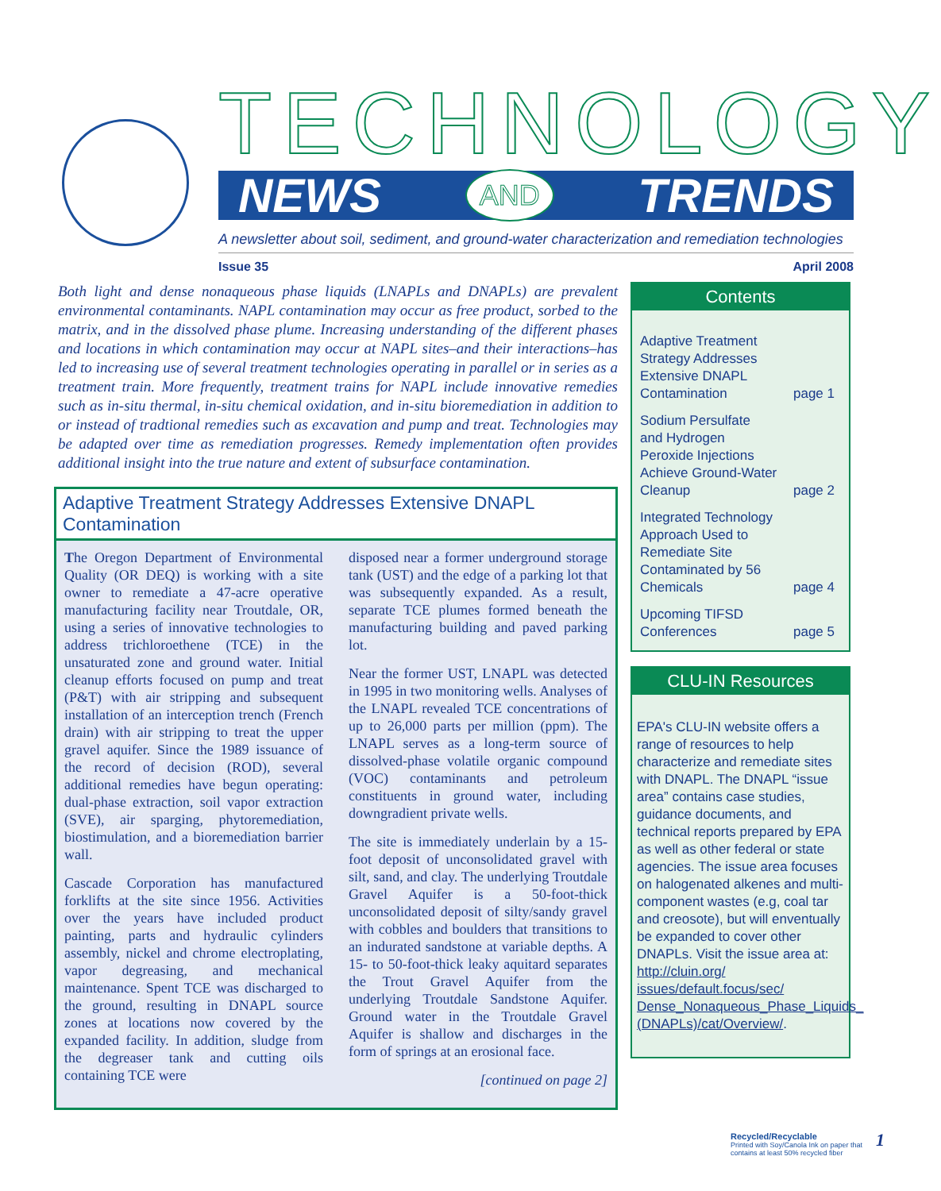TECHNOLOGY
NEWS AND TRENDS
A newsletter about soil, sediment, and ground-water characterization and remediation technologies
Issue 35 April 2008
Both light and dense nonaqueous phase liquids (LNAPLs and DNAPLs) are prevalent environmental contaminants. NAPL contamination may occur as free product, sorbed to the matrix, and in the dissolved phase plume. Increasing understanding of the different phases and locations in which contamination may occur at NAPL sites–and their interactions–has led to increasing use of several treatment technologies operating in parallel or in series as a treatment train. More frequently, treatment trains for NAPL include innovative remedies such as in-situ thermal, in-situ chemical oxidation, and in-situ bioremediation in addition to or instead of tradtional remedies such as excavation and pump and treat. Technologies may be adapted over time as remediation progresses. Remedy implementation often provides additional insight into the true nature and extent of subsurface contamination.
Adaptive Treatment Strategy Addresses Extensive DNAPL Contamination
The Oregon Department of Environmental Quality (OR DEQ) is working with a site owner to remediate a 47-acre operative manufacturing facility near Troutdale, OR, using a series of innovative technologies to address trichloroethene (TCE) in the unsaturated zone and ground water. Initial cleanup efforts focused on pump and treat (P&T) with air stripping and subsequent installation of an interception trench (French drain) with air stripping to treat the upper gravel aquifer. Since the 1989 issuance of the record of decision (ROD), several additional remedies have begun operating: dual-phase extraction, soil vapor extraction (SVE), air sparging, phytoremediation, biostimulation, and a bioremediation barrier wall.
Cascade Corporation has manufactured forklifts at the site since 1956. Activities over the years have included product painting, parts and hydraulic cylinders assembly, nickel and chrome electroplating, vapor degreasing, and mechanical maintenance. Spent TCE was discharged to the ground, resulting in DNAPL source zones at locations now covered by the expanded facility. In addition, sludge from the degreaser tank and cutting oils containing TCE were
disposed near a former underground storage tank (UST) and the edge of a parking lot that was subsequently expanded. As a result, separate TCE plumes formed beneath the manufacturing building and paved parking lot.
Near the former UST, LNAPL was detected in 1995 in two monitoring wells. Analyses of the LNAPL revealed TCE concentrations of up to 26,000 parts per million (ppm). The LNAPL serves as a long-term source of dissolved-phase volatile organic compound (VOC) contaminants and petroleum constituents in ground water, including downgradient private wells.
The site is immediately underlain by a 15-foot deposit of unconsolidated gravel with silt, sand, and clay. The underlying Troutdale Gravel Aquifer is a 50-foot-thick unconsolidated deposit of silty/sandy gravel with cobbles and boulders that transitions to an indurated sandstone at variable depths. A 15- to 50-foot-thick leaky aquitard separates the Trout Gravel Aquifer from the underlying Troutdale Sandstone Aquifer. Ground water in the Troutdale Gravel Aquifer is shallow and discharges in the form of springs at an erosional face.
[continued on page 2]
Contents
Adaptive Treatment
Strategy Addresses
Extensive DNAPL
Contamination page 1
Sodium Persulfate
and Hydrogen
Peroxide Injections
Achieve Ground-Water
Cleanup page 2
Integrated Technology
Approach Used to
Remediate Site
Contaminated by 56
Chemicals page 4
Upcoming TIFSD
Conferences page 5
CLU-IN Resources
EPA's CLU-IN website offers a range of resources to help characterize and remediate sites with DNAPL. The DNAPL “issue area” contains case studies, guidance documents, and technical reports prepared by EPA as well as other federal or state agencies. The issue area focuses on halogenated alkenes and multi-component wastes (e.g, coal tar and creosote), but will enventually be expanded to cover other DNAPLs. Visit the issue area at: http://cluin.org/ issues/default.focus/sec/ Dense_Nonaqueous_Phase_Liquids_ (DNAPLs)/cat/Overview/.
Recycled/Recyclable
Printed with Soy/Canola Ink on paper that
contains at least 50% recycled fiber
1